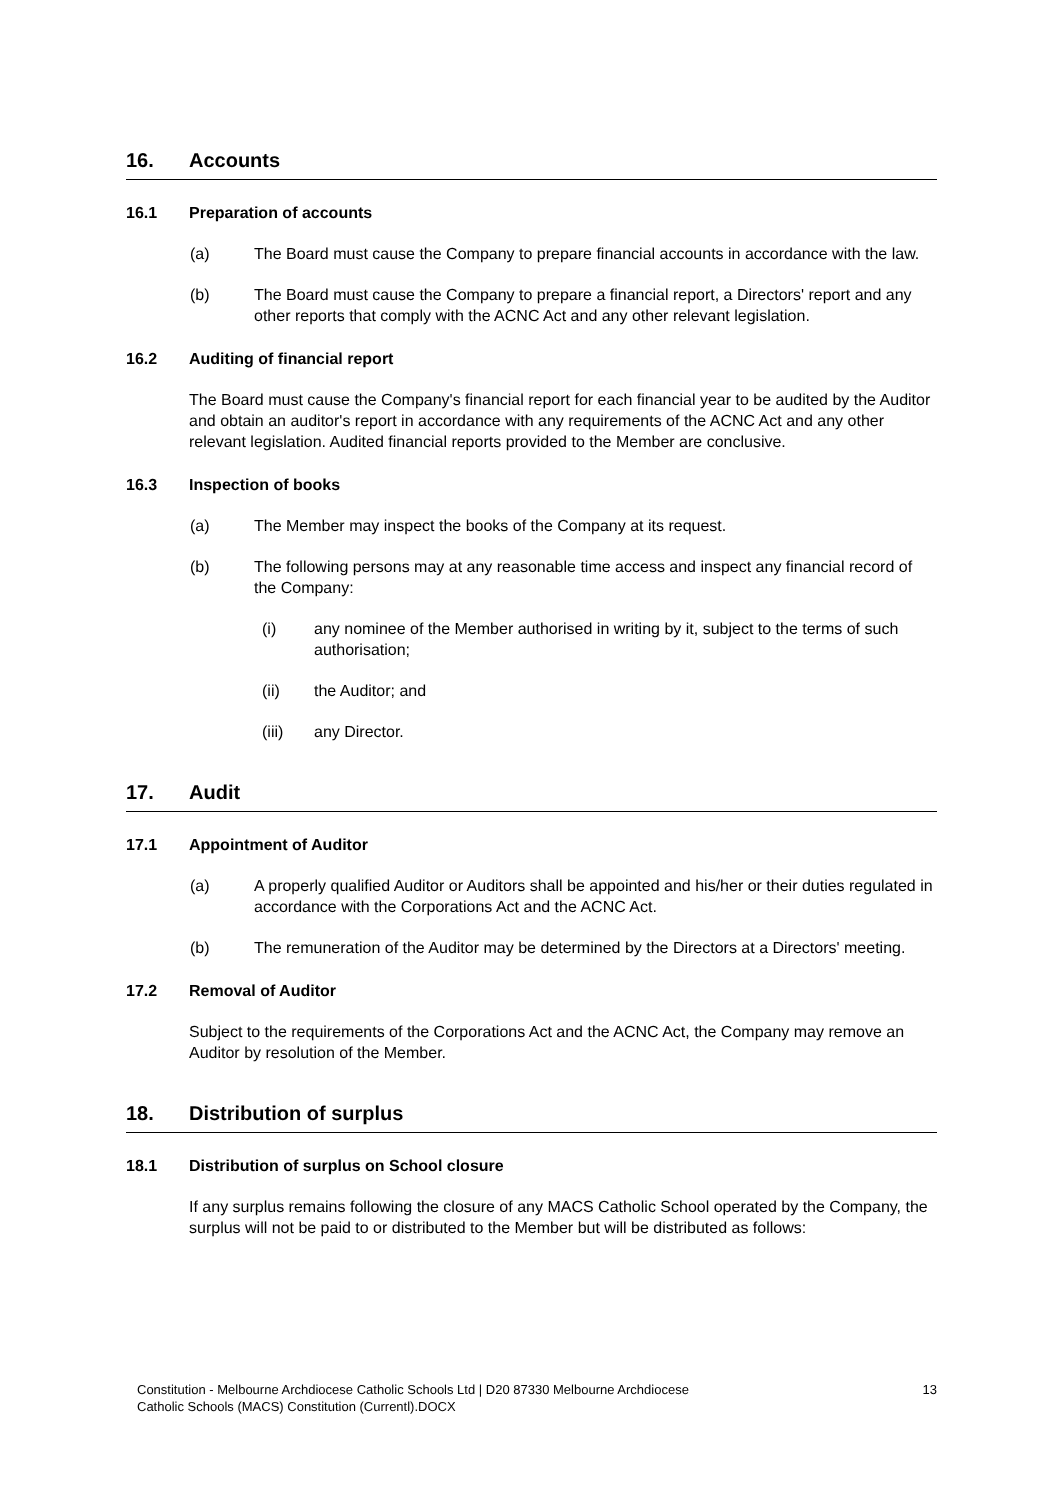16. Accounts
16.1 Preparation of accounts
(a) The Board must cause the Company to prepare financial accounts in accordance with the law.
(b) The Board must cause the Company to prepare a financial report, a Directors' report and any other reports that comply with the ACNC Act and any other relevant legislation.
16.2 Auditing of financial report
The Board must cause the Company's financial report for each financial year to be audited by the Auditor and obtain an auditor's report in accordance with any requirements of the ACNC Act and any other relevant legislation. Audited financial reports provided to the Member are conclusive.
16.3 Inspection of books
(a) The Member may inspect the books of the Company at its request.
(b) The following persons may at any reasonable time access and inspect any financial record of the Company:
(i) any nominee of the Member authorised in writing by it, subject to the terms of such authorisation;
(ii) the Auditor; and
(iii) any Director.
17. Audit
17.1 Appointment of Auditor
(a) A properly qualified Auditor or Auditors shall be appointed and his/her or their duties regulated in accordance with the Corporations Act and the ACNC Act.
(b) The remuneration of the Auditor may be determined by the Directors at a Directors' meeting.
17.2 Removal of Auditor
Subject to the requirements of the Corporations Act and the ACNC Act, the Company may remove an Auditor by resolution of the Member.
18. Distribution of surplus
18.1 Distribution of surplus on School closure
If any surplus remains following the closure of any MACS Catholic School operated by the Company, the surplus will not be paid to or distributed to the Member but will be distributed as follows:
Constitution - Melbourne Archdiocese Catholic Schools Ltd | D20 87330 Melbourne Archdiocese
Catholic Schools (MACS) Constitution (Currentl).DOCX 13